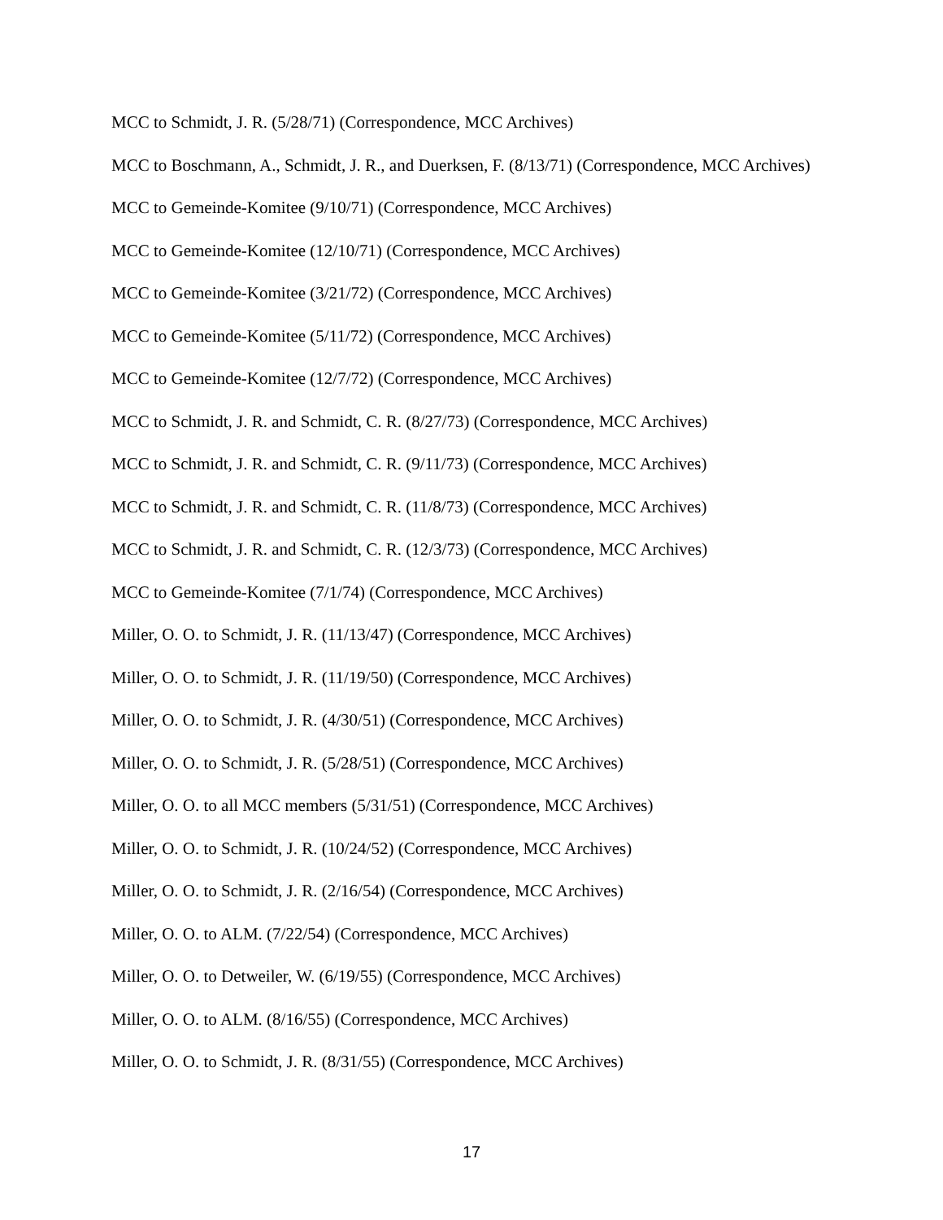MCC to Schmidt, J. R. (5/28/71) (Correspondence, MCC Archives)
MCC to Boschmann, A., Schmidt, J. R., and Duerksen, F. (8/13/71) (Correspondence, MCC Archives)
MCC to Gemeinde-Komitee (9/10/71) (Correspondence, MCC Archives)
MCC to Gemeinde-Komitee (12/10/71) (Correspondence, MCC Archives)
MCC to Gemeinde-Komitee (3/21/72) (Correspondence, MCC Archives)
MCC to Gemeinde-Komitee (5/11/72) (Correspondence, MCC Archives)
MCC to Gemeinde-Komitee (12/7/72) (Correspondence, MCC Archives)
MCC to Schmidt, J. R. and Schmidt, C. R. (8/27/73) (Correspondence, MCC Archives)
MCC to Schmidt, J. R. and Schmidt, C. R. (9/11/73) (Correspondence, MCC Archives)
MCC to Schmidt, J. R. and Schmidt, C. R. (11/8/73) (Correspondence, MCC Archives)
MCC to Schmidt, J. R. and Schmidt, C. R. (12/3/73) (Correspondence, MCC Archives)
MCC to Gemeinde-Komitee (7/1/74) (Correspondence, MCC Archives)
Miller, O. O. to Schmidt, J. R. (11/13/47) (Correspondence, MCC Archives)
Miller, O. O. to Schmidt, J. R. (11/19/50) (Correspondence, MCC Archives)
Miller, O. O. to Schmidt, J. R. (4/30/51) (Correspondence, MCC Archives)
Miller, O. O. to Schmidt, J. R. (5/28/51) (Correspondence, MCC Archives)
Miller, O. O. to all MCC members (5/31/51) (Correspondence, MCC Archives)
Miller, O. O. to Schmidt, J. R. (10/24/52) (Correspondence, MCC Archives)
Miller, O. O. to Schmidt, J. R. (2/16/54) (Correspondence, MCC Archives)
Miller, O. O. to ALM. (7/22/54) (Correspondence, MCC Archives)
Miller, O. O. to Detweiler, W. (6/19/55) (Correspondence, MCC Archives)
Miller, O. O. to ALM. (8/16/55) (Correspondence, MCC Archives)
Miller, O. O. to Schmidt, J. R. (8/31/55) (Correspondence, MCC Archives)
17